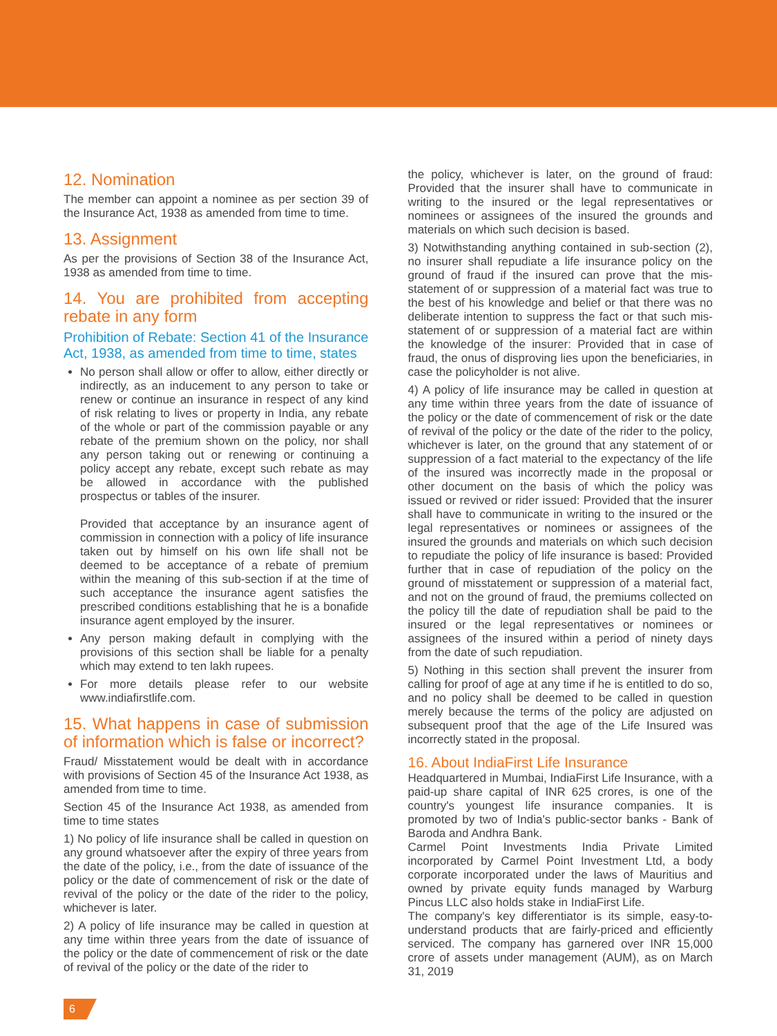12. Nomination
The member can appoint a nominee as per section 39 of the Insurance Act, 1938 as amended from time to time.
13. Assignment
As per the provisions of Section 38 of the Insurance Act, 1938 as amended from time to time.
14. You are prohibited from accepting rebate in any form
Prohibition of Rebate: Section 41 of the Insurance Act, 1938, as amended from time to time, states
No person shall allow or offer to allow, either directly or indirectly, as an inducement to any person to take or renew or continue an insurance in respect of any kind of risk relating to lives or property in India, any rebate of the whole or part of the commission payable or any rebate of the premium shown on the policy, nor shall any person taking out or renewing or continuing a policy accept any rebate, except such rebate as may be allowed in accordance with the published prospectus or tables of the insurer.
Provided that acceptance by an insurance agent of commission in connection with a policy of life insurance taken out by himself on his own life shall not be deemed to be acceptance of a rebate of premium within the meaning of this sub-section if at the time of such acceptance the insurance agent satisfies the prescribed conditions establishing that he is a bonafide insurance agent employed by the insurer.
Any person making default in complying with the provisions of this section shall be liable for a penalty which may extend to ten lakh rupees.
For more details please refer to our website www.indiafirstlife.com.
15. What happens in case of submission of information which is false or incorrect?
Fraud/ Misstatement would be dealt with in accordance with provisions of Section 45 of the Insurance Act 1938, as amended from time to time.
Section 45 of the Insurance Act 1938, as amended from time to time states
1) No policy of life insurance shall be called in question on any ground whatsoever after the expiry of three years from the date of the policy, i.e., from the date of issuance of the policy or the date of commencement of risk or the date of revival of the policy or the date of the rider to the policy, whichever is later.
2) A policy of life insurance may be called in question at any time within three years from the date of issuance of the policy or the date of commencement of risk or the date of revival of the policy or the date of the rider to
the policy, whichever is later, on the ground of fraud: Provided that the insurer shall have to communicate in writing to the insured or the legal representatives or nominees or assignees of the insured the grounds and materials on which such decision is based.
3) Notwithstanding anything contained in sub-section (2), no insurer shall repudiate a life insurance policy on the ground of fraud if the insured can prove that the mis-statement of or suppression of a material fact was true to the best of his knowledge and belief or that there was no deliberate intention to suppress the fact or that such mis-statement of or suppression of a material fact are within the knowledge of the insurer: Provided that in case of fraud, the onus of disproving lies upon the beneficiaries, in case the policyholder is not alive.
4) A policy of life insurance may be called in question at any time within three years from the date of issuance of the policy or the date of commencement of risk or the date of revival of the policy or the date of the rider to the policy, whichever is later, on the ground that any statement of or suppression of a fact material to the expectancy of the life of the insured was incorrectly made in the proposal or other document on the basis of which the policy was issued or revived or rider issued: Provided that the insurer shall have to communicate in writing to the insured or the legal representatives or nominees or assignees of the insured the grounds and materials on which such decision to repudiate the policy of life insurance is based: Provided further that in case of repudiation of the policy on the ground of misstatement or suppression of a material fact, and not on the ground of fraud, the premiums collected on the policy till the date of repudiation shall be paid to the insured or the legal representatives or nominees or assignees of the insured within a period of ninety days from the date of such repudiation.
5) Nothing in this section shall prevent the insurer from calling for proof of age at any time if he is entitled to do so, and no policy shall be deemed to be called in question merely because the terms of the policy are adjusted on subsequent proof that the age of the Life Insured was incorrectly stated in the proposal.
16. About IndiaFirst Life Insurance
Headquartered in Mumbai, IndiaFirst Life Insurance, with a paid-up share capital of INR 625 crores, is one of the country's youngest life insurance companies. It is promoted by two of India's public-sector banks - Bank of Baroda and Andhra Bank.
Carmel Point Investments India Private Limited incorporated by Carmel Point Investment Ltd, a body corporate incorporated under the laws of Mauritius and owned by private equity funds managed by Warburg Pincus LLC also holds stake in IndiaFirst Life.
The company's key differentiator is its simple, easy-to-understand products that are fairly-priced and efficiently serviced. The company has garnered over INR 15,000 crore of assets under management (AUM), as on March 31, 2019
6